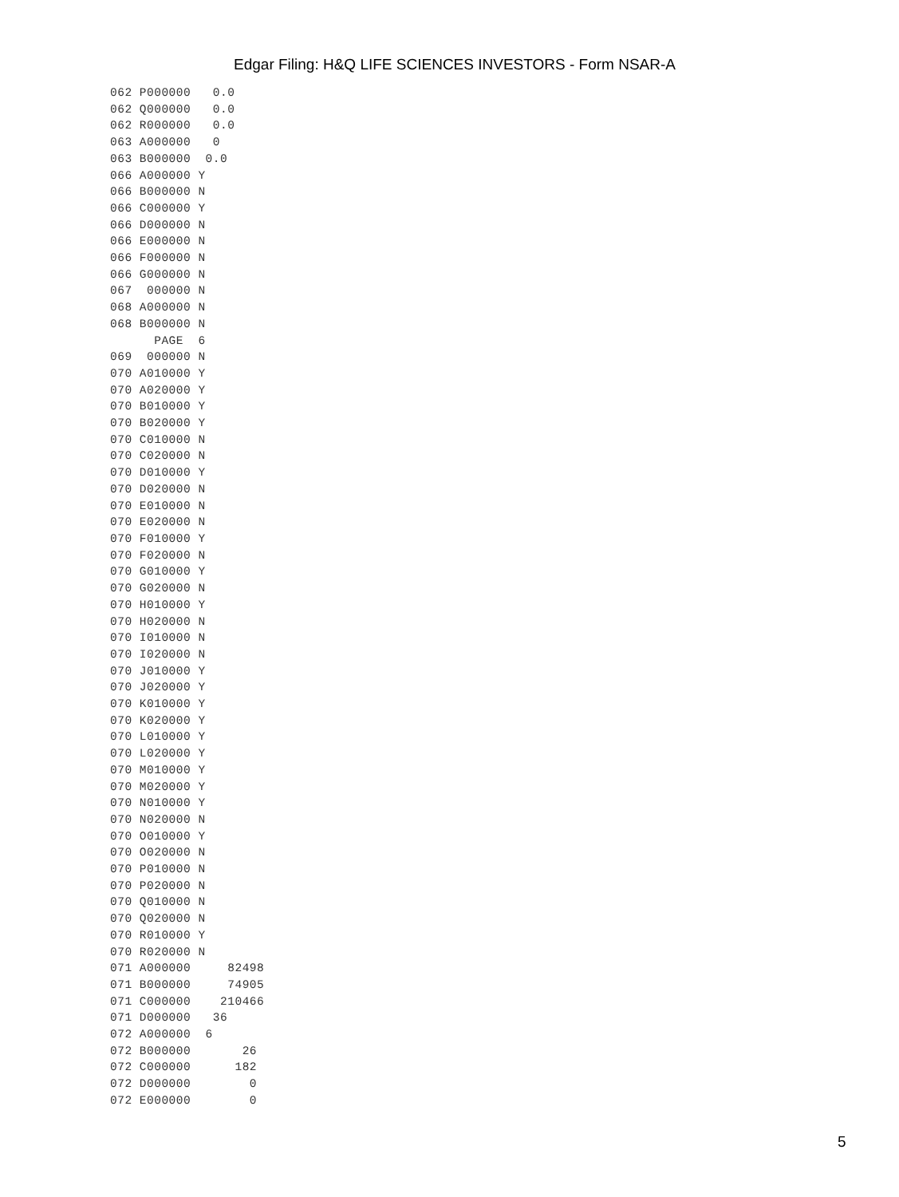Edgar Filing: H&Q LIFE SCIENCES INVESTORS - Form NSAR-A
062 P000000   0.0
062 Q000000   0.0
062 R000000   0.0
063 A000000   0
063 B000000  0.0
066 A000000 Y
066 B000000 N
066 C000000 Y
066 D000000 N
066 E000000 N
066 F000000 N
066 G000000 N
067  000000 N
068 A000000 N
068 B000000 N
      PAGE  6
069  000000 N
070 A010000 Y
070 A020000 Y
070 B010000 Y
070 B020000 Y
070 C010000 N
070 C020000 N
070 D010000 Y
070 D020000 N
070 E010000 N
070 E020000 N
070 F010000 Y
070 F020000 N
070 G010000 Y
070 G020000 N
070 H010000 Y
070 H020000 N
070 I010000 N
070 I020000 N
070 J010000 Y
070 J020000 Y
070 K010000 Y
070 K020000 Y
070 L010000 Y
070 L020000 Y
070 M010000 Y
070 M020000 Y
070 N010000 Y
070 N020000 N
070 O010000 Y
070 O020000 N
070 P010000 N
070 P020000 N
070 Q010000 N
070 Q020000 N
070 R010000 Y
070 R020000 N
071 A000000     82498
071 B000000     74905
071 C000000    210466
071 D000000   36
072 A000000  6
072 B000000       26
072 C000000      182
072 D000000        0
072 E000000        0
5